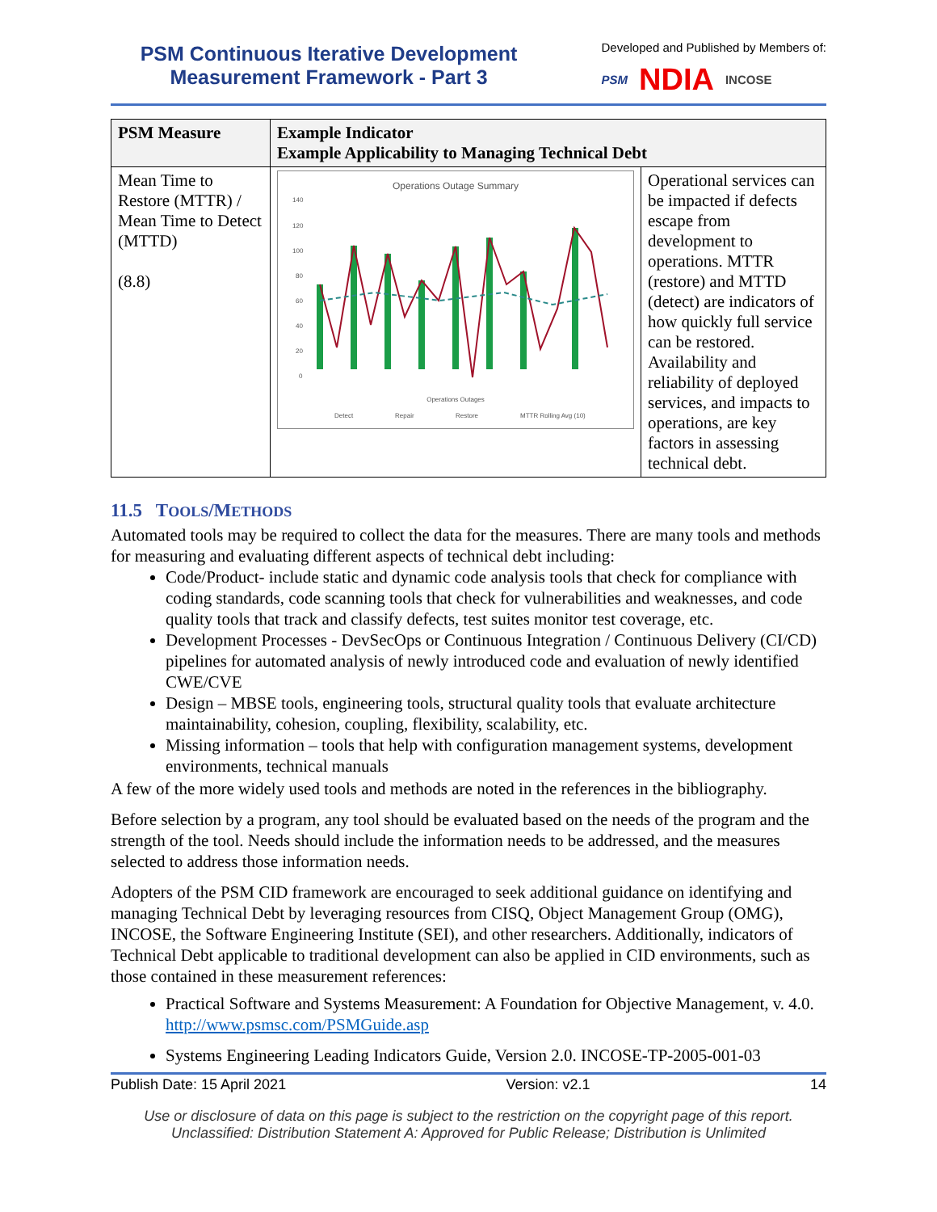PSM Continuous Iterative Development
Measurement Framework - Part 3
Developed and Published by Members of:
PSM NDIA INCOSE
| PSM Measure | Example Indicator Example Applicability to Managing Technical Debt | |
| --- | --- | --- |
| Mean Time to Restore (MTTR) / Mean Time to Detect (MTTD) (8.8) | Operations Outage Summary 140 120 100 80 60 40 20 0 Operations Outages Detect Repair Restore MTTR Rolling Avg (10) | Operational services can be impacted if defects escape from development to operations. MTTR (restore) and MTTD (detect) are indicators of how quickly full service can be restored. Availability and reliability of deployed services, and impacts to operations, are key factors in assessing technical debt. |
11.5 TOOLS/METHODS
Automated tools may be required to collect the data for the measures. There are many tools and methods for measuring and evaluating different aspects of technical debt including:
Code/Product- include static and dynamic code analysis tools that check for compliance with coding standards, code scanning tools that check for vulnerabilities and weaknesses, and code quality tools that track and classify defects, test suites monitor test coverage, etc.
Development Processes - DevSecOps or Continuous Integration / Continuous Delivery (CI/CD) pipelines for automated analysis of newly introduced code and evaluation of newly identified CWE/CVE
Design – MBSE tools, engineering tools, structural quality tools that evaluate architecture maintainability, cohesion, coupling, flexibility, scalability, etc.
Missing information – tools that help with configuration management systems, development environments, technical manuals
A few of the more widely used tools and methods are noted in the references in the bibliography.
Before selection by a program, any tool should be evaluated based on the needs of the program and the strength of the tool. Needs should include the information needs to be addressed, and the measures selected to address those information needs.
Adopters of the PSM CID framework are encouraged to seek additional guidance on identifying and managing Technical Debt by leveraging resources from CISQ, Object Management Group (OMG), INCOSE, the Software Engineering Institute (SEI), and other researchers. Additionally, indicators of Technical Debt applicable to traditional development can also be applied in CID environments, such as those contained in these measurement references:
Practical Software and Systems Measurement: A Foundation for Objective Management, v. 4.0. http://www.psmsc.com/PSMGuide.asp
Systems Engineering Leading Indicators Guide, Version 2.0. INCOSE-TP-2005-001-03
Publish Date: 15 April 2021 Version: v2.1 14
Use or disclosure of data on this page is subject to the restriction on the copyright page of this report.
Unclassified: Distribution Statement A: Approved for Public Release; Distribution is Unlimited